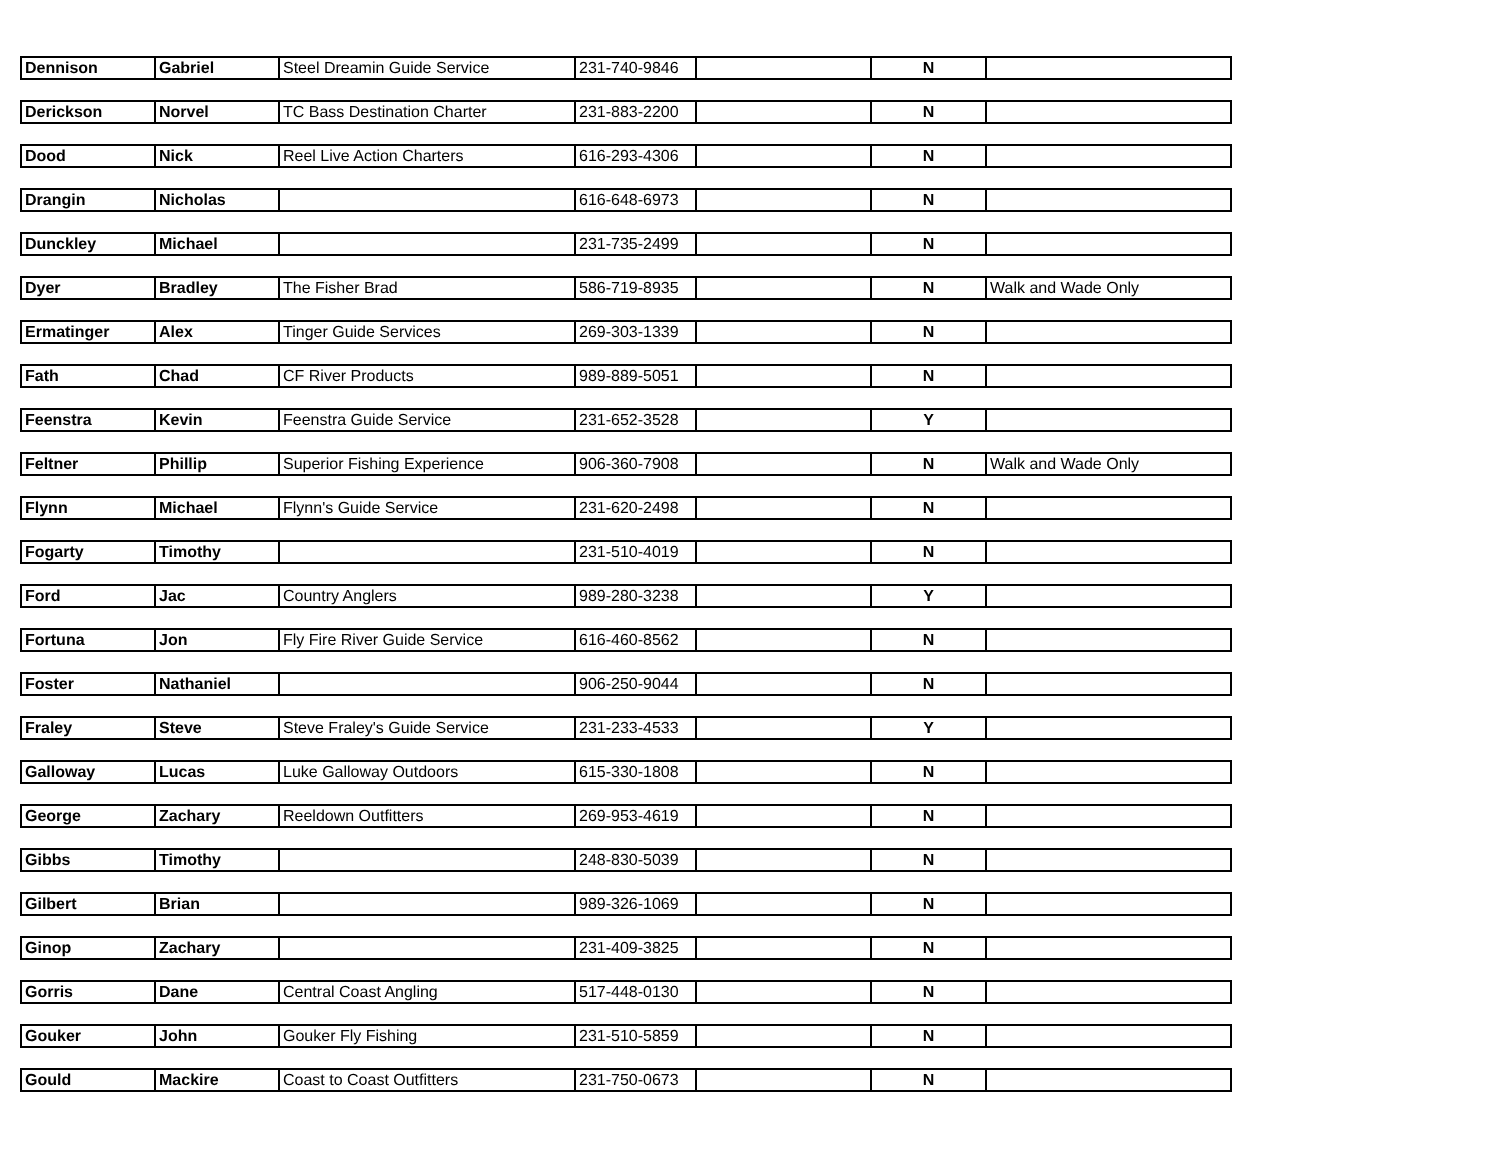| Dennison | Gabriel | Steel Dreamin Guide Service | 231-740-9846 | | N | |
| Derickson | Norvel | TC Bass Destination Charter | 231-883-2200 | | N | |
| Dood | Nick | Reel Live Action Charters | 616-293-4306 | | N | |
| Drangin | Nicholas | | 616-648-6973 | | N | |
| Dunckley | Michael | | 231-735-2499 | | N | |
| Dyer | Bradley | The Fisher Brad | 586-719-8935 | | N | Walk and Wade Only |
| Ermatinger | Alex | Tinger Guide Services | 269-303-1339 | | N | |
| Fath | Chad | CF River Products | 989-889-5051 | | N | |
| Feenstra | Kevin | Feenstra Guide Service | 231-652-3528 | | Y | |
| Feltner | Phillip | Superior Fishing Experience | 906-360-7908 | | N | Walk and Wade Only |
| Flynn | Michael | Flynn's Guide Service | 231-620-2498 | | N | |
| Fogarty | Timothy | | 231-510-4019 | | N | |
| Ford | Jac | Country Anglers | 989-280-3238 | | Y | |
| Fortuna | Jon | Fly Fire River Guide Service | 616-460-8562 | | N | |
| Foster | Nathaniel | | 906-250-9044 | | N | |
| Fraley | Steve | Steve Fraley's Guide Service | 231-233-4533 | | Y | |
| Galloway | Lucas | Luke Galloway Outdoors | 615-330-1808 | | N | |
| George | Zachary | Reeldown Outfitters | 269-953-4619 | | N | |
| Gibbs | Timothy | | 248-830-5039 | | N | |
| Gilbert | Brian | | 989-326-1069 | | N | |
| Ginop | Zachary | | 231-409-3825 | | N | |
| Gorris | Dane | Central Coast Angling | 517-448-0130 | | N | |
| Gouker | John | Gouker Fly Fishing | 231-510-5859 | | N | |
| Gould | Mackire | Coast to Coast Outfitters | 231-750-0673 | | N | |